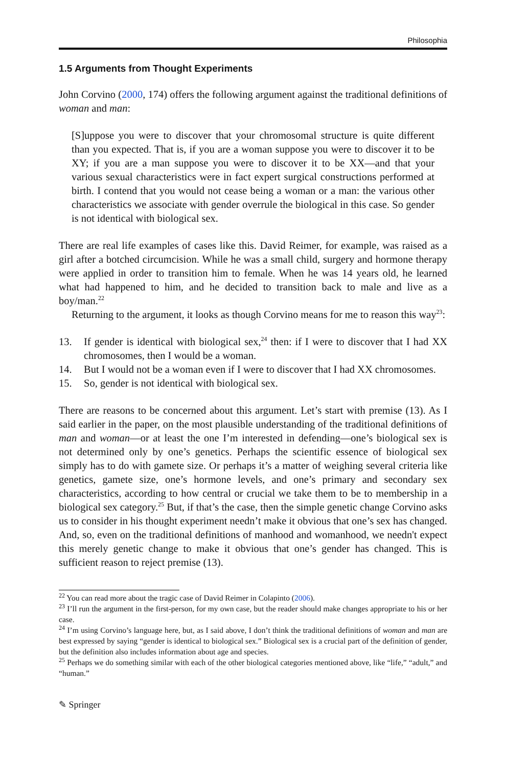Philosophia
1.5 Arguments from Thought Experiments
John Corvino (2000, 174) offers the following argument against the traditional definitions of woman and man:
[S]uppose you were to discover that your chromosomal structure is quite different than you expected. That is, if you are a woman suppose you were to discover it to be XY; if you are a man suppose you were to discover it to be XX—and that your various sexual characteristics were in fact expert surgical constructions performed at birth. I contend that you would not cease being a woman or a man: the various other characteristics we associate with gender overrule the biological in this case. So gender is not identical with biological sex.
There are real life examples of cases like this. David Reimer, for example, was raised as a girl after a botched circumcision. While he was a small child, surgery and hormone therapy were applied in order to transition him to female. When he was 14 years old, he learned what had happened to him, and he decided to transition back to male and live as a boy/man.<sup>22</sup>
Returning to the argument, it looks as though Corvino means for me to reason this way<sup>23</sup>:
13. If gender is identical with biological sex,<sup>24</sup> then: if I were to discover that I had XX chromosomes, then I would be a woman.
14. But I would not be a woman even if I were to discover that I had XX chromosomes.
15. So, gender is not identical with biological sex.
There are reasons to be concerned about this argument. Let’s start with premise (13). As I said earlier in the paper, on the most plausible understanding of the traditional definitions of man and woman—or at least the one I’m interested in defending—one’s biological sex is not determined only by one’s genetics. Perhaps the scientific essence of biological sex simply has to do with gamete size. Or perhaps it’s a matter of weighing several criteria like genetics, gamete size, one’s hormone levels, and one’s primary and secondary sex characteristics, according to how central or crucial we take them to be to membership in a biological sex category.<sup>25</sup> But, if that’s the case, then the simple genetic change Corvino asks us to consider in his thought experiment needn’t make it obvious that one’s sex has changed. And, so, even on the traditional definitions of manhood and womanhood, we needn't expect this merely genetic change to make it obvious that one’s gender has changed. This is sufficient reason to reject premise (13).
<sup>22</sup> You can read more about the tragic case of David Reimer in Colapinto (2006).
<sup>23</sup> I’ll run the argument in the first-person, for my own case, but the reader should make changes appropriate to his or her case.
<sup>24</sup> I’m using Corvino’s language here, but, as I said above, I don’t think the traditional definitions of woman and man are best expressed by saying “gender is identical to biological sex.” Biological sex is a crucial part of the definition of gender, but the definition also includes information about age and species.
<sup>25</sup> Perhaps we do something similar with each of the other biological categories mentioned above, like “life,” “adult,” and “human.”
✎ Springer